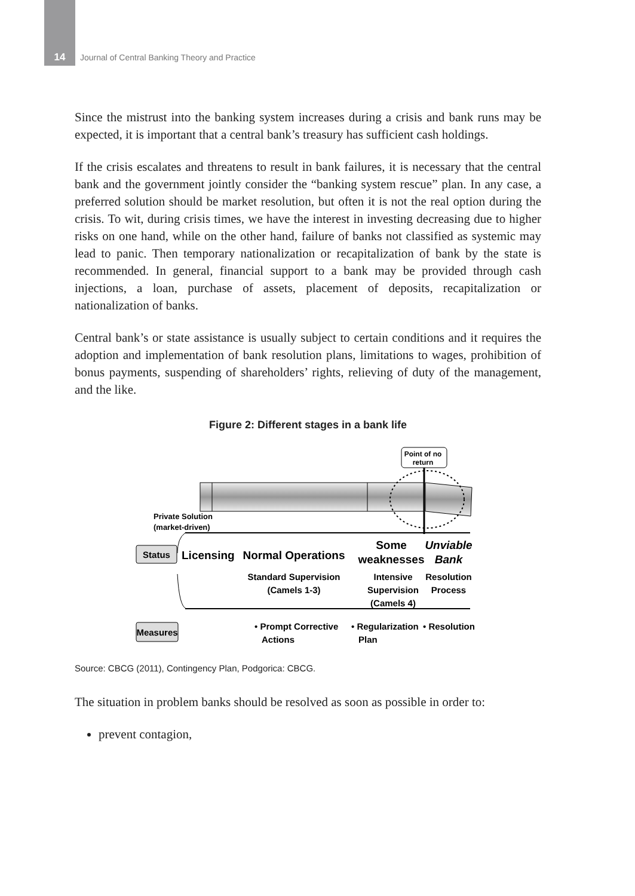14 Journal of Central Banking Theory and Practice
Since the mistrust into the banking system increases during a crisis and bank runs may be expected, it is important that a central bank’s treasury has sufficient cash holdings.
If the crisis escalates and threatens to result in bank failures, it is necessary that the central bank and the government jointly consider the “banking system rescue” plan. In any case, a preferred solution should be market resolution, but often it is not the real option during the crisis. To wit, during crisis times, we have the interest in investing decreasing due to higher risks on one hand, while on the other hand, failure of banks not classified as systemic may lead to panic. Then temporary nationalization or recapitalization of bank by the state is recommended. In general, financial support to a bank may be provided through cash injections, a loan, purchase of assets, placement of deposits, recapitalization or nationalization of banks.
Central bank’s or state assistance is usually subject to certain conditions and it requires the adoption and implementation of bank resolution plans, limitations to wages, prohibition of bonus payments, suspending of shareholders’ rights, relieving of duty of the management, and the like.
Figure 2: Different stages in a bank life
Point of no
return
Private Solution
(market-driven)
Status
Licensing
Normal Operations
Some
weaknesses
Unviable
Bank
Standard Supervision
(Camels 1-3)
Intensive
Supervision
(Camels 4)
Resolution
Process
Measures
• Prompt Corrective
Actions
• Regularization
Plan
• Resolution
Source: CBCG (2011), Contingency Plan, Podgorica: CBCG.
The situation in problem banks should be resolved as soon as possible in order to:
prevent contagion,